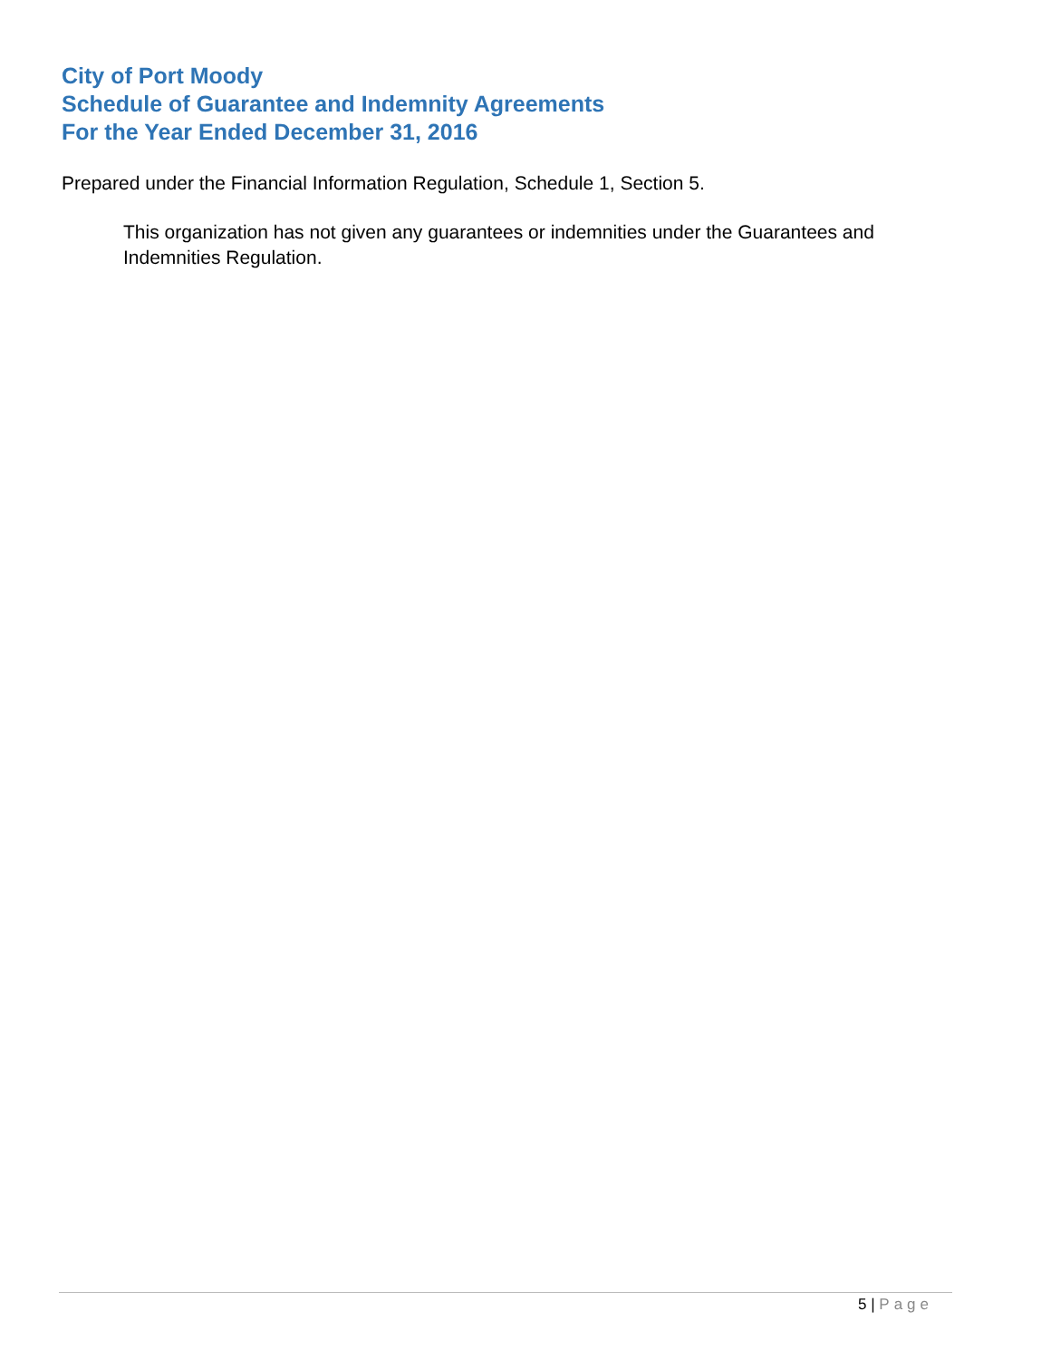City of Port Moody
Schedule of Guarantee and Indemnity Agreements
For the Year Ended December 31, 2016
Prepared under the Financial Information Regulation, Schedule 1, Section 5.
This organization has not given any guarantees or indemnities under the Guarantees and Indemnities Regulation.
5 | Page